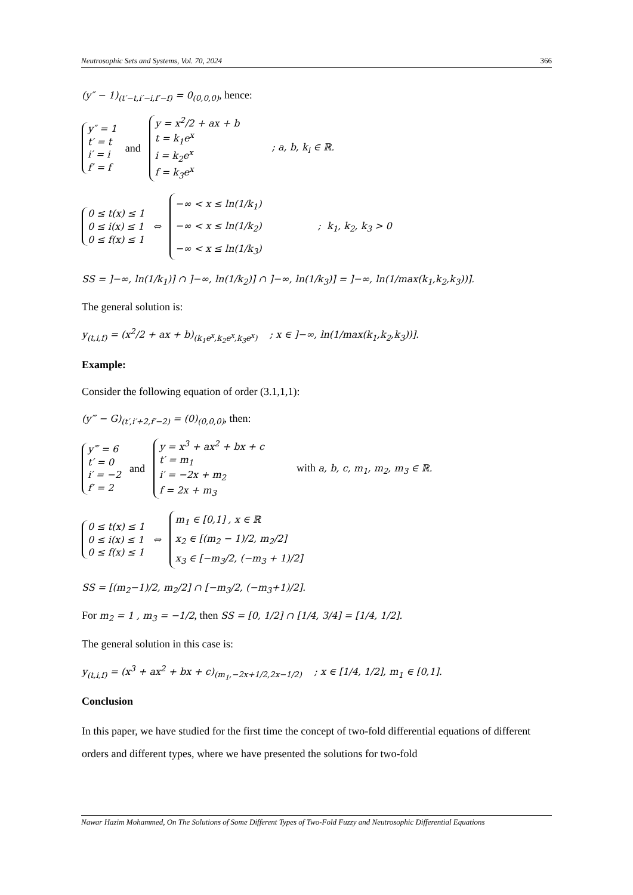Neutrosophic Sets and Systems, Vol. 70, 2024 366
(y″ − 1)<sub>(t′−t,i′−i,f′−f)</sub> = 0<sub>(0,0,0)</sub>, hence:
y″ = 1
t′ = t
i′ = i
f′ = f
and
y = x<sup>2</sup>/2 + ax + b
t = k<sub>1</sub>e<sup>x</sup>
i = k<sub>2</sub>e<sup>x</sup>
f = k<sub>3</sub>e<sup>x</sup>
; a, b, k<sub>i</sub> ∈ ℝ.
0 ≤ t(x) ≤ 1
0 ≤ i(x) ≤ 1
0 ≤ f(x) ≤ 1
⇔
−∞ < x ≤ ln(1/k<sub>1</sub>)
−∞ < x ≤ ln(1/k<sub>2</sub>)
−∞ < x ≤ ln(1/k<sub>3</sub>)
; k<sub>1</sub>, k<sub>2</sub>, k<sub>3</sub> > 0
SS = ]−∞, ln(1/k<sub>1</sub>)] ∩ ]−∞, ln(1/k<sub>2</sub>)] ∩ ]−∞, ln(1/k<sub>3</sub>)] = ]−∞, ln(1/max(k<sub>1</sub>,k<sub>2</sub>,k<sub>3</sub>))].
The general solution is:
y<sub>(t,i,f)</sub> = (x<sup>2</sup>/2 + ax + b)<sub>(k<sub>1</sub>e<sup>x</sup>,k<sub>2</sub>e<sup>x</sup>,k<sub>3</sub>e<sup>x</sup>)</sub> ; x ∈ ]−∞, ln(1/max(k<sub>1</sub>,k<sub>2</sub>,k<sub>3</sub>))].
Example:
Consider the following equation of order (3.1,1,1):
(y‴ − G)<sub>(t′,i′+2,f′−2)</sub> = (0)<sub>(0,0,0)</sub>, then:
y‴ = 6
t′ = 0
i′ = −2
f′ = 2
and
y = x<sup>3</sup> + ax<sup>2</sup> + bx + c
t′ = m<sub>1</sub>
i′ = −2x + m<sub>2</sub>
f = 2x + m<sub>3</sub>
with a, b, c, m<sub>1</sub>, m<sub>2</sub>, m<sub>3</sub> ∈ ℝ.
0 ≤ t(x) ≤ 1
0 ≤ i(x) ≤ 1
0 ≤ f(x) ≤ 1
⇔
m<sub>1</sub> ∈ [0,1] , x ∈ ℝ
x<sub>2</sub> ∈ [(m<sub>2</sub> − 1)/2, m<sub>2</sub>/2]
x<sub>3</sub> ∈ [−m<sub>3</sub>/2, (−m<sub>3</sub> + 1)/2]
SS = [(m<sub>2</sub>−1)/2, m<sub>2</sub>/2] ∩ [−m<sub>3</sub>/2, (−m<sub>3</sub>+1)/2].
For m<sub>2</sub> = 1 , m<sub>3</sub> = −1/2, then SS = [0, 1/2] ∩ [1/4, 3/4] = [1/4, 1/2].
The general solution in this case is:
y<sub>(t,i,f)</sub> = (x<sup>3</sup> + ax<sup>2</sup> + bx + c)<sub>(m<sub>1</sub>,−2x+1/2,2x−1/2)</sub> ; x ∈ [1/4, 1/2], m<sub>1</sub> ∈ [0,1].
Conclusion
In this paper, we have studied for the first time the concept of two-fold differential equations of different orders and different types, where we have presented the solutions for two-fold
Nawar Hazim Mohammed, On The Solutions of Some Different Types of Two-Fold Fuzzy and Neutrosophic Differential Equations